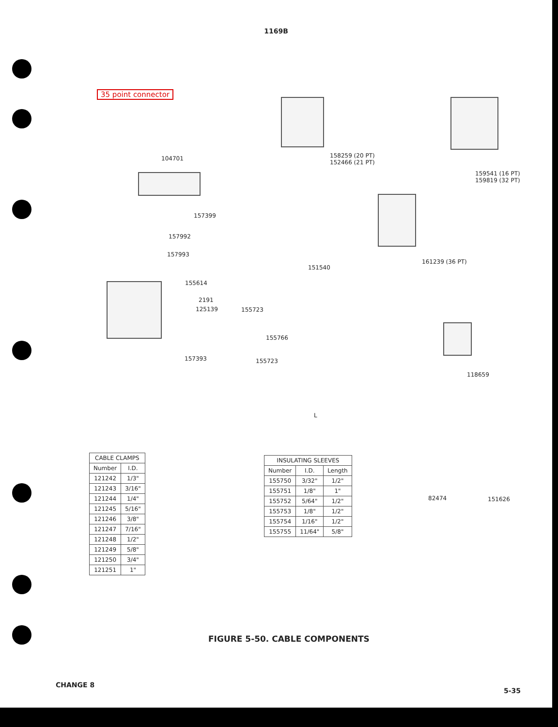1169B
35 point connector
104701
157399
157992
157993
155614
2191
125139 155723
155766
157393 155723
158259 (20 PT)
152466 (21 PT)
159541 (16 PT)
159819 (32 PT)
151540
161239 (36 PT)
118659
L
82474 151626
| CABLE CLAMPS | |
| --- | --- |
| Number | I.D. |
| 121242 | 1/3" |
| 121243 | 3/16" |
| 121244 | 1/4" |
| 121245 | 5/16" |
| 121246 | 3/8" |
| 121247 | 7/16" |
| 121248 | 1/2" |
| 121249 | 5/8" |
| 121250 | 3/4" |
| 121251 | 1" |
| INSULATING SLEEVES | | |
| --- | --- | --- |
| Number | I.D. | Length |
| 155750 | 3/32" | 1/2" |
| 155751 | 1/8" | 1" |
| 155752 | 5/64" | 1/2" |
| 155753 | 1/8" | 1/2" |
| 155754 | 1/16" | 1/2" |
| 155755 | 11/64" | 5/8" |
FIGURE 5-50. CABLE COMPONENTS
CHANGE 8
5-35